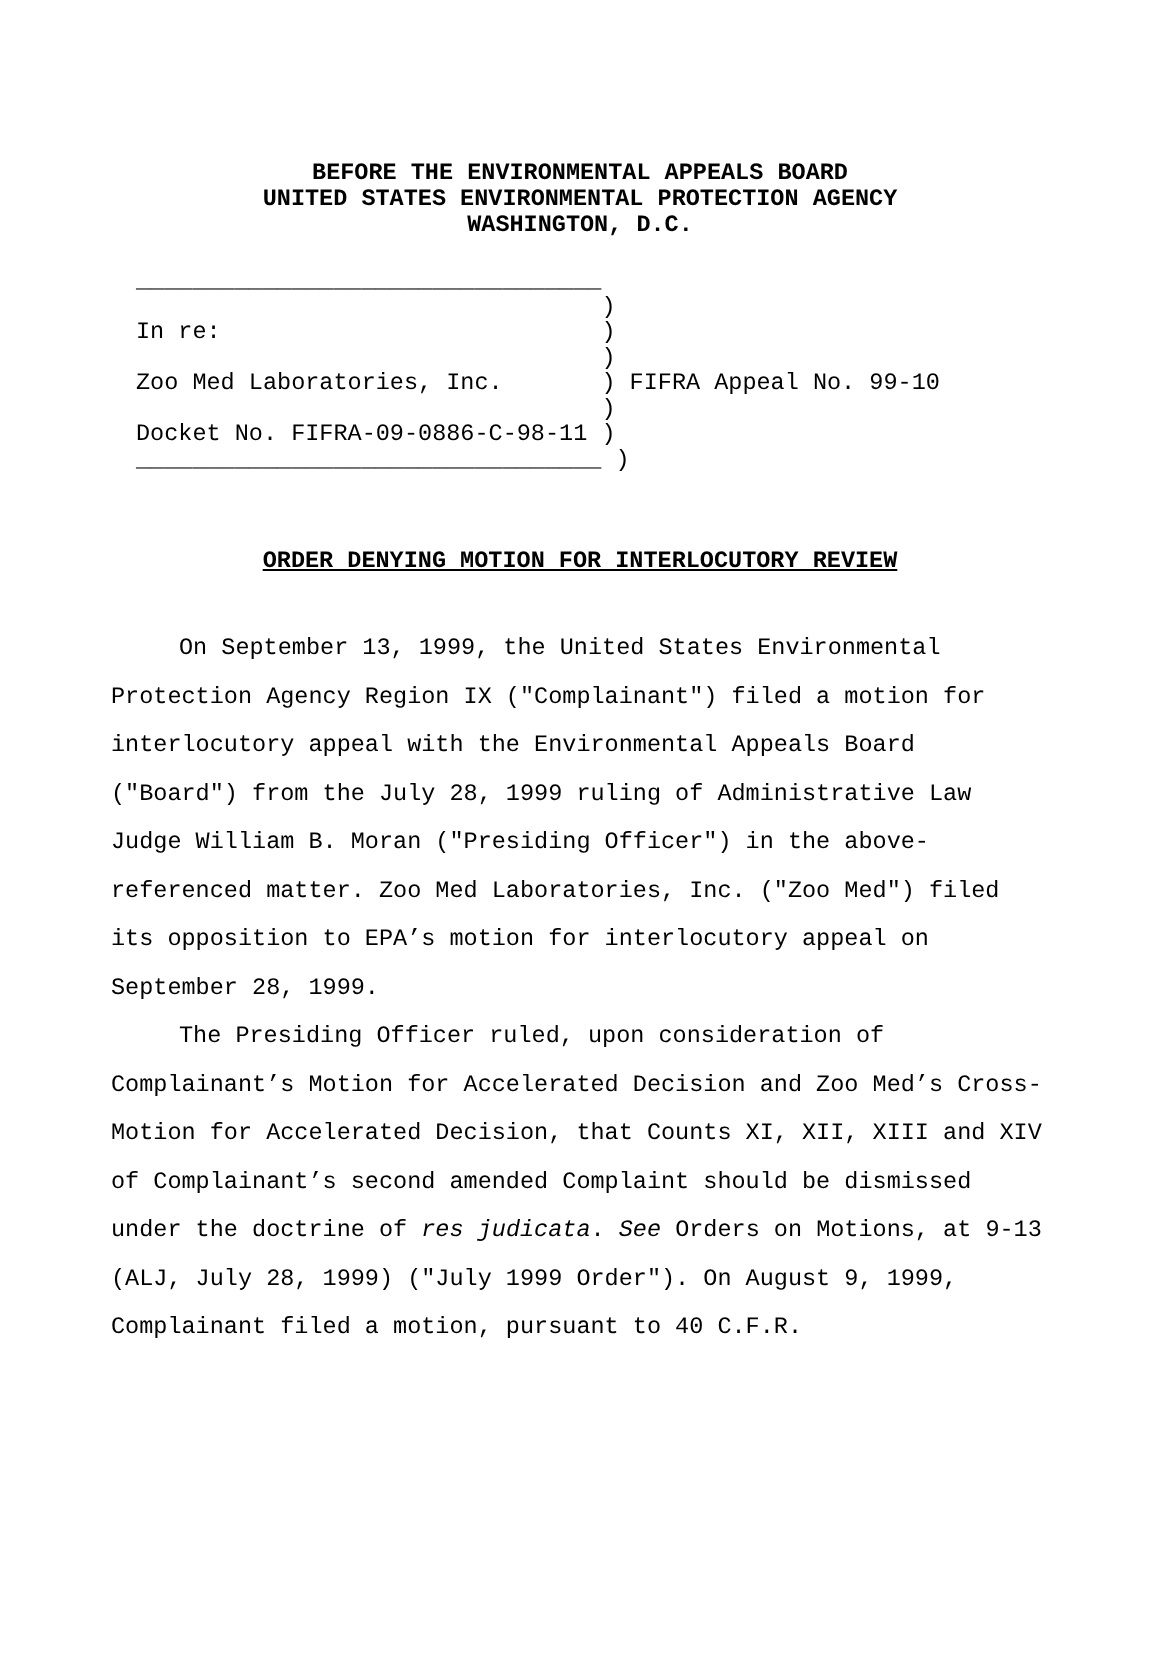BEFORE THE ENVIRONMENTAL APPEALS BOARD
UNITED STATES ENVIRONMENTAL PROTECTION AGENCY
WASHINGTON, D.C.
_________________________________ ) In re: ) ) Zoo Med Laboratories, Inc. ) FIFRA Appeal No. 99-10 ) Docket No. FIFRA-09-0886-C-98-11 ) _________________________________ )
ORDER DENYING MOTION FOR INTERLOCUTORY REVIEW
On September 13, 1999, the United States Environmental Protection Agency Region IX ("Complainant") filed a motion for interlocutory appeal with the Environmental Appeals Board ("Board") from the July 28, 1999 ruling of Administrative Law Judge William B. Moran ("Presiding Officer") in the above-referenced matter. Zoo Med Laboratories, Inc. ("Zoo Med") filed its opposition to EPA’s motion for interlocutory appeal on September 28, 1999.
The Presiding Officer ruled, upon consideration of Complainant’s Motion for Accelerated Decision and Zoo Med’s Cross-Motion for Accelerated Decision, that Counts XI, XII, XIII and XIV of Complainant’s second amended Complaint should be dismissed under the doctrine of res judicata. See Orders on Motions, at 9-13 (ALJ, July 28, 1999) ("July 1999 Order"). On August 9, 1999, Complainant filed a motion, pursuant to 40 C.F.R.